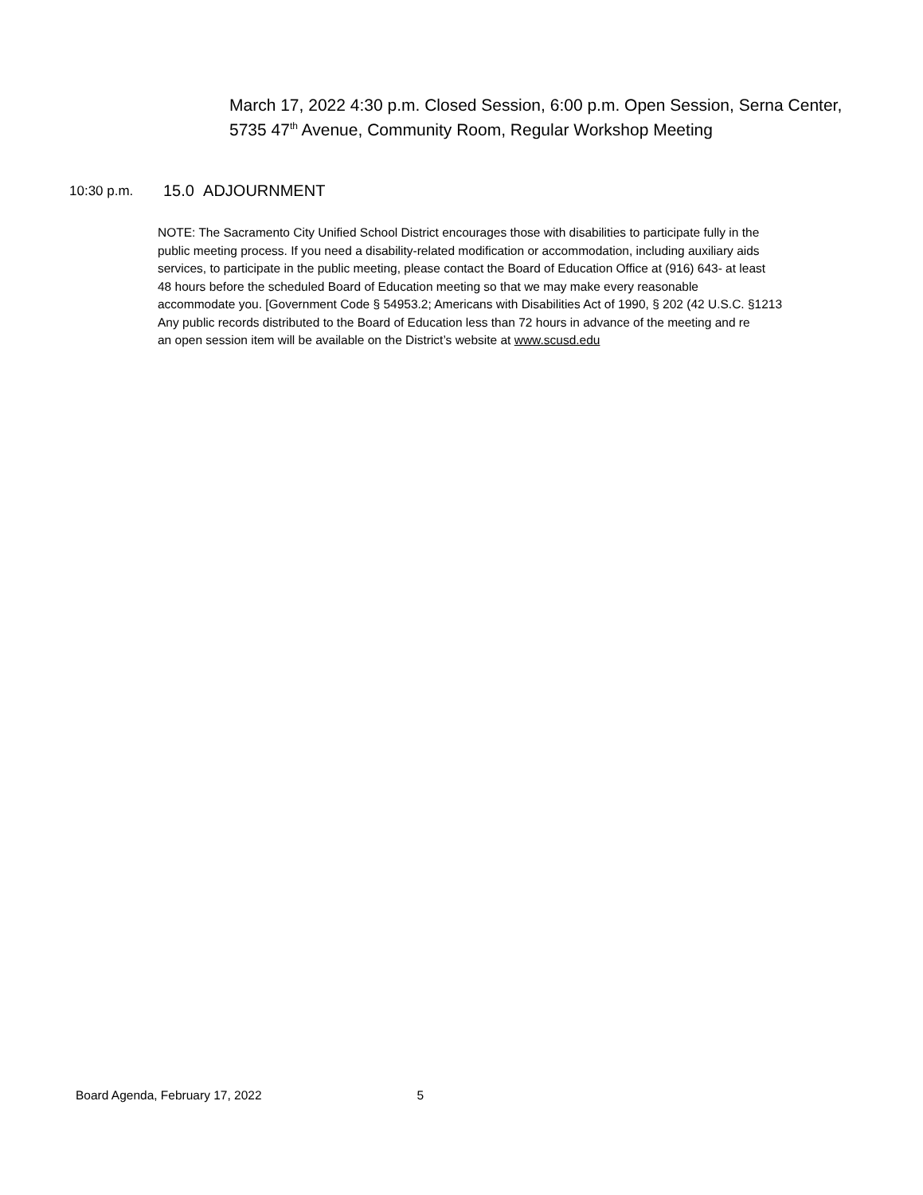March 17, 2022 4:30 p.m. Closed Session, 6:00 p.m. Open Session, Serna Center,
5735 47<sup>th</sup> Avenue, Community Room, Regular Workshop Meeting
10:30 p.m. 15.0 ADJOURNMENT
NOTE: The Sacramento City Unified School District encourages those with disabilities to participate fully in the
public meeting process. If you need a disability-related modification or accommodation, including auxiliary aids
services, to participate in the public meeting, please contact the Board of Education Office at (916) 643- at least
48 hours before the scheduled Board of Education meeting so that we may make every reasonable
accommodate you. [Government Code § 54953.2; Americans with Disabilities Act of 1990, § 202 (42 U.S.C. §1213
Any public records distributed to the Board of Education less than 72 hours in advance of the meeting and re
an open session item will be available on the District’s website at www.scusd.edu
Board Agenda, February 17, 2022 5